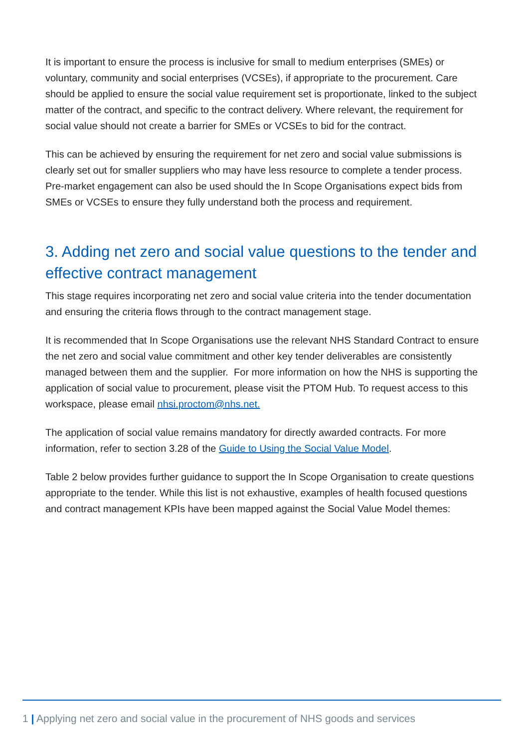It is important to ensure the process is inclusive for small to medium enterprises (SMEs) or voluntary, community and social enterprises (VCSEs), if appropriate to the procurement. Care should be applied to ensure the social value requirement set is proportionate, linked to the subject matter of the contract, and specific to the contract delivery. Where relevant, the requirement for social value should not create a barrier for SMEs or VCSEs to bid for the contract.
This can be achieved by ensuring the requirement for net zero and social value submissions is clearly set out for smaller suppliers who may have less resource to complete a tender process. Pre-market engagement can also be used should the In Scope Organisations expect bids from SMEs or VCSEs to ensure they fully understand both the process and requirement.
3. Adding net zero and social value questions to the tender and effective contract management
This stage requires incorporating net zero and social value criteria into the tender documentation and ensuring the criteria flows through to the contract management stage.
It is recommended that In Scope Organisations use the relevant NHS Standard Contract to ensure the net zero and social value commitment and other key tender deliverables are consistently managed between them and the supplier. For more information on how the NHS is supporting the application of social value to procurement, please visit the PTOM Hub. To request access to this workspace, please email nhsi.proctom@nhs.net.
The application of social value remains mandatory for directly awarded contracts. For more information, refer to section 3.28 of the Guide to Using the Social Value Model.
Table 2 below provides further guidance to support the In Scope Organisation to create questions appropriate to the tender. While this list is not exhaustive, examples of health focused questions and contract management KPIs have been mapped against the Social Value Model themes:
1 | Applying net zero and social value in the procurement of NHS goods and services